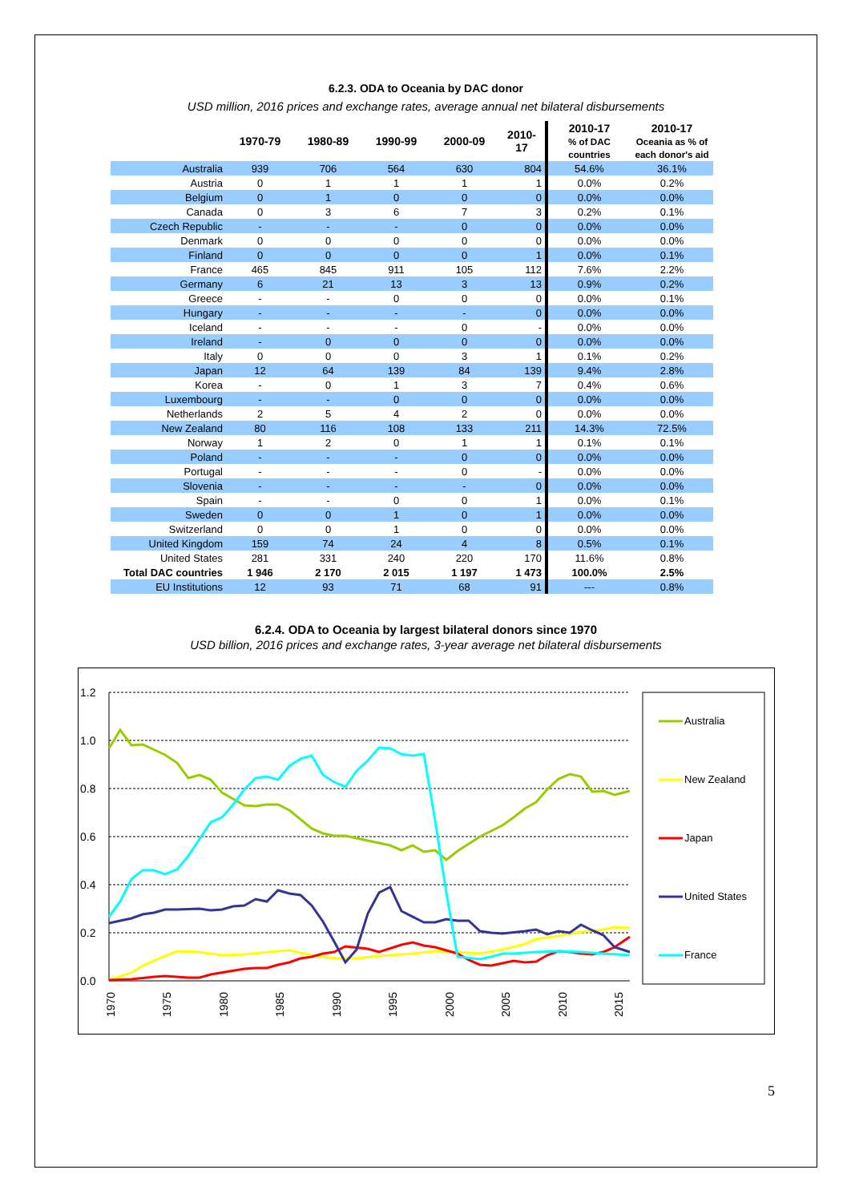6.2.3. ODA to Oceania by DAC donor
USD million, 2016 prices and exchange rates, average annual net bilateral disbursements
| | 1970-79 | 1980-89 | 1990-99 | 2000-09 | 2010-17 | 2010-17 % of DAC countries | 2010-17 Oceania as % of each donor's aid |
| --- | --- | --- | --- | --- | --- | --- | --- |
| Australia | 939 | 706 | 564 | 630 | 804 | 54.6% | 36.1% |
| Austria | 0 | 1 | 1 | 1 | 1 | 0.0% | 0.2% |
| Belgium | 0 | 1 | 0 | 0 | 0 | 0.0% | 0.0% |
| Canada | 0 | 3 | 6 | 7 | 3 | 0.2% | 0.1% |
| Czech Republic | - | - | - | 0 | 0 | 0.0% | 0.0% |
| Denmark | 0 | 0 | 0 | 0 | 0 | 0.0% | 0.0% |
| Finland | 0 | 0 | 0 | 0 | 1 | 0.0% | 0.1% |
| France | 465 | 845 | 911 | 105 | 112 | 7.6% | 2.2% |
| Germany | 6 | 21 | 13 | 3 | 13 | 0.9% | 0.2% |
| Greece | - | - | 0 | 0 | 0 | 0.0% | 0.1% |
| Hungary | - | - | - | - | 0 | 0.0% | 0.0% |
| Iceland | - | - | - | 0 | - | 0.0% | 0.0% |
| Ireland | - | 0 | 0 | 0 | 0 | 0.0% | 0.0% |
| Italy | 0 | 0 | 0 | 3 | 1 | 0.1% | 0.2% |
| Japan | 12 | 64 | 139 | 84 | 139 | 9.4% | 2.8% |
| Korea | - | 0 | 1 | 3 | 7 | 0.4% | 0.6% |
| Luxembourg | - | - | 0 | 0 | 0 | 0.0% | 0.0% |
| Netherlands | 2 | 5 | 4 | 2 | 0 | 0.0% | 0.0% |
| New Zealand | 80 | 116 | 108 | 133 | 211 | 14.3% | 72.5% |
| Norway | 1 | 2 | 0 | 1 | 1 | 0.1% | 0.1% |
| Poland | - | - | - | 0 | 0 | 0.0% | 0.0% |
| Portugal | - | - | - | 0 | - | 0.0% | 0.0% |
| Slovenia | - | - | - | - | 0 | 0.0% | 0.0% |
| Spain | - | - | 0 | 0 | 1 | 0.0% | 0.1% |
| Sweden | 0 | 0 | 1 | 0 | 1 | 0.0% | 0.0% |
| Switzerland | 0 | 0 | 1 | 0 | 0 | 0.0% | 0.0% |
| United Kingdom | 159 | 74 | 24 | 4 | 8 | 0.5% | 0.1% |
| United States | 281 | 331 | 240 | 220 | 170 | 11.6% | 0.8% |
| Total DAC countries | 1 946 | 2 170 | 2 015 | 1 197 | 1 473 | 100.0% | 2.5% |
| EU Institutions | 12 | 93 | 71 | 68 | 91 | --- | 0.8% |
6.2.4. ODA to Oceania by largest bilateral donors since 1970
USD billion, 2016 prices and exchange rates, 3-year average net bilateral disbursements
1.2
1.0
0.8
0.6
0.4
0.2
0.0
1970
1975
1980
1985
1990
1995
2000
2005
2010
2015
Australia
New Zealand
Japan
United States
France
5